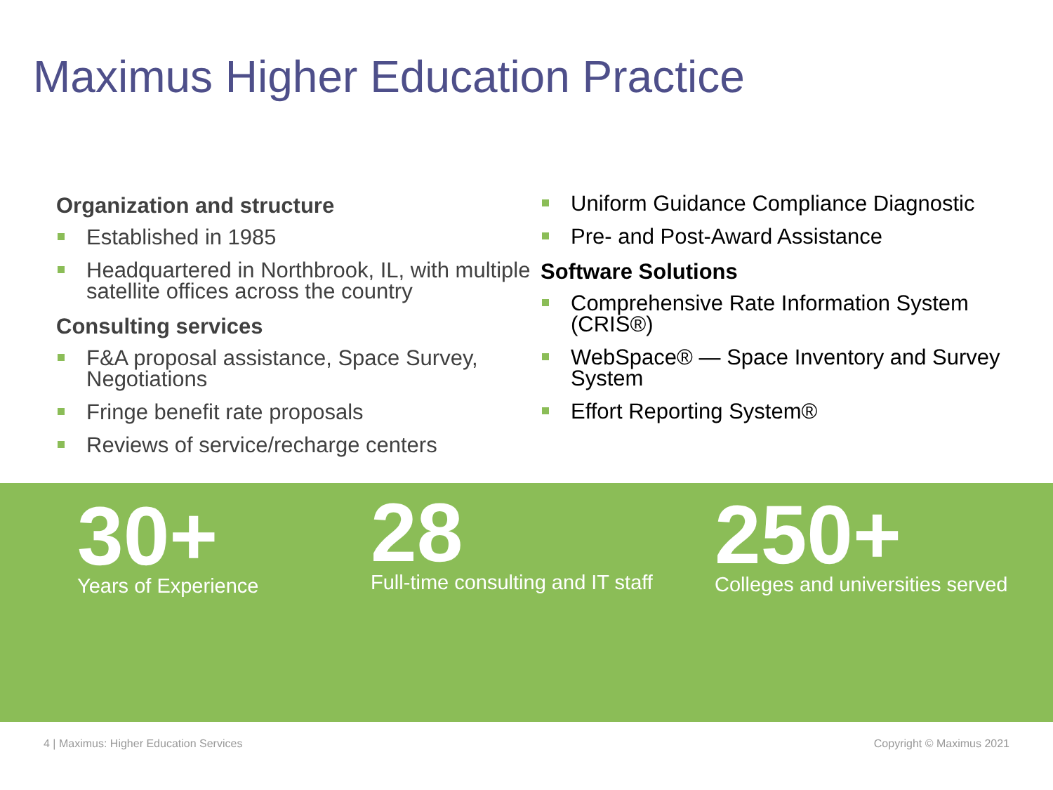Maximus Higher Education Practice
Organization and structure
Established in 1985
Headquartered in Northbrook, IL, with multiple satellite offices across the country
Consulting services
F&A proposal assistance, Space Survey, Negotiations
Fringe benefit rate proposals
Reviews of service/recharge centers
Uniform Guidance Compliance Diagnostic
Pre- and Post-Award Assistance
Software Solutions
Comprehensive Rate Information System (CRIS®)
WebSpace® — Space Inventory and Survey System
Effort Reporting System®
30+
Years of Experience
28
Full-time consulting and IT staff
250+
Colleges and universities served
4 | Maximus: Higher Education Services
Copyright © Maximus 2021